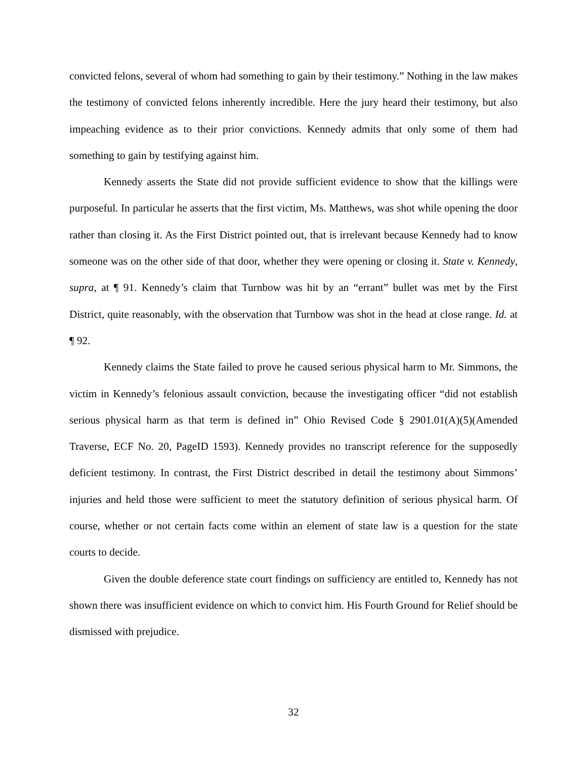convicted felons, several of whom had something to gain by their testimony.” Nothing in the law makes the testimony of convicted felons inherently incredible. Here the jury heard their testimony, but also impeaching evidence as to their prior convictions. Kennedy admits that only some of them had something to gain by testifying against him.
Kennedy asserts the State did not provide sufficient evidence to show that the killings were purposeful. In particular he asserts that the first victim, Ms. Matthews, was shot while opening the door rather than closing it. As the First District pointed out, that is irrelevant because Kennedy had to know someone was on the other side of that door, whether they were opening or closing it. State v. Kennedy, supra, at ¶ 91. Kennedy’s claim that Turnbow was hit by an “errant” bullet was met by the First District, quite reasonably, with the observation that Turnbow was shot in the head at close range. Id. at ¶ 92.
Kennedy claims the State failed to prove he caused serious physical harm to Mr. Simmons, the victim in Kennedy’s felonious assault conviction, because the investigating officer “did not establish serious physical harm as that term is defined in” Ohio Revised Code § 2901.01(A)(5)(Amended Traverse, ECF No. 20, PageID 1593). Kennedy provides no transcript reference for the supposedly deficient testimony. In contrast, the First District described in detail the testimony about Simmons’ injuries and held those were sufficient to meet the statutory definition of serious physical harm. Of course, whether or not certain facts come within an element of state law is a question for the state courts to decide.
Given the double deference state court findings on sufficiency are entitled to, Kennedy has not shown there was insufficient evidence on which to convict him. His Fourth Ground for Relief should be dismissed with prejudice.
32